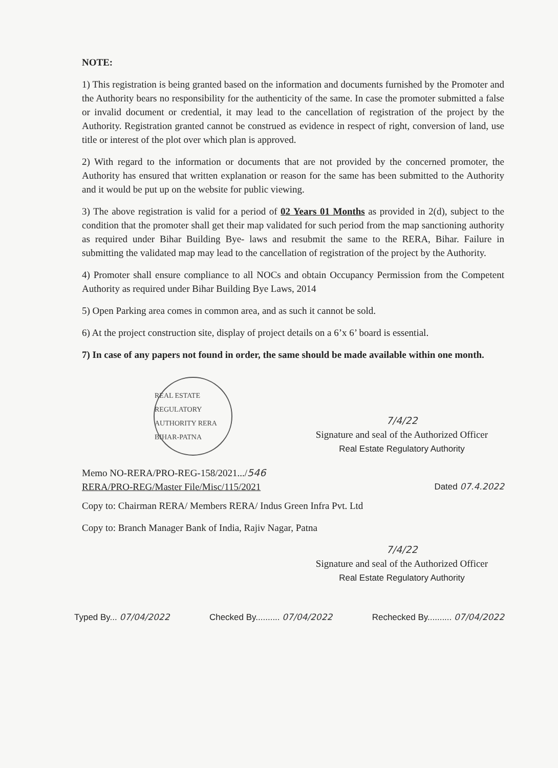NOTE:
1) This registration is being granted based on the information and documents furnished by the Promoter and the Authority bears no responsibility for the authenticity of the same. In case the promoter submitted a false or invalid document or credential, it may lead to the cancellation of registration of the project by the Authority. Registration granted cannot be construed as evidence in respect of right, conversion of land, use title or interest of the plot over which plan is approved.
2) With regard to the information or documents that are not provided by the concerned promoter, the Authority has ensured that written explanation or reason for the same has been submitted to the Authority and it would be put up on the website for public viewing.
3) The above registration is valid for a period of 02 Years 01 Months as provided in 2(d), subject to the condition that the promoter shall get their map validated for such period from the map sanctioning authority as required under Bihar Building Bye- laws and resubmit the same to the RERA, Bihar. Failure in submitting the validated map may lead to the cancellation of registration of the project by the Authority.
4) Promoter shall ensure compliance to all NOCs and obtain Occupancy Permission from the Competent Authority as required under Bihar Building Bye Laws, 2014
5) Open Parking area comes in common area, and as such it cannot be sold.
6) At the project construction site, display of project details on a 6’x 6’ board is essential.
7) In case of any papers not found in order, the same should be made available within one month.
REAL ESTATE REGULATORY AUTHORITY RERA BIHAR-PATNA
7/4/22
Signature and seal of the Authorized Officer
Real Estate Regulatory Authority
Memo NO-RERA/PRO-REG-158/2021.../546
RERA/PRO-REG/Master File/Misc/115/2021
Dated 07.4.2022
Copy to: Chairman RERA/ Members RERA/ Indus Green Infra Pvt. Ltd
Copy to: Branch Manager Bank of India, Rajiv Nagar, Patna
7/4/22
Signature and seal of the Authorized Officer
Real Estate Regulatory Authority
Typed By... 07/04/2022
Checked By.......... 07/04/2022
Rechecked By.......... 07/04/2022